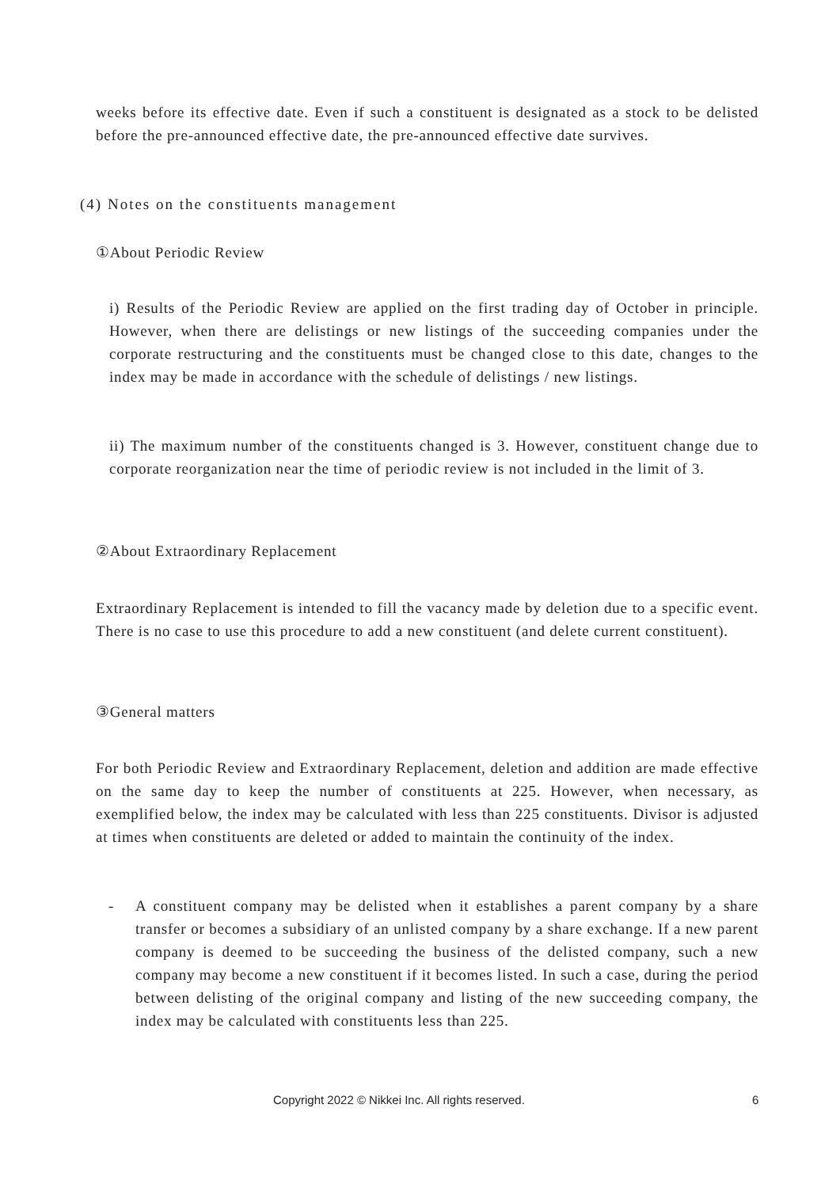weeks before its effective date. Even if such a constituent is designated as a stock to be delisted before the pre-announced effective date, the pre-announced effective date survives.
(4) Notes on the constituents management
①About Periodic Review
i) Results of the Periodic Review are applied on the first trading day of October in principle. However, when there are delistings or new listings of the succeeding companies under the corporate restructuring and the constituents must be changed close to this date, changes to the index may be made in accordance with the schedule of delistings / new listings.
ii) The maximum number of the constituents changed is 3. However, constituent change due to corporate reorganization near the time of periodic review is not included in the limit of 3.
②About Extraordinary Replacement
Extraordinary Replacement is intended to fill the vacancy made by deletion due to a specific event. There is no case to use this procedure to add a new constituent (and delete current constituent).
③General matters
For both Periodic Review and Extraordinary Replacement, deletion and addition are made effective on the same day to keep the number of constituents at 225. However, when necessary, as exemplified below, the index may be calculated with less than 225 constituents. Divisor is adjusted at times when constituents are deleted or added to maintain the continuity of the index.
- A constituent company may be delisted when it establishes a parent company by a share transfer or becomes a subsidiary of an unlisted company by a share exchange. If a new parent company is deemed to be succeeding the business of the delisted company, such a new company may become a new constituent if it becomes listed. In such a case, during the period between delisting of the original company and listing of the new succeeding company, the index may be calculated with constituents less than 225.
Copyright 2022 © Nikkei Inc. All rights reserved. 6